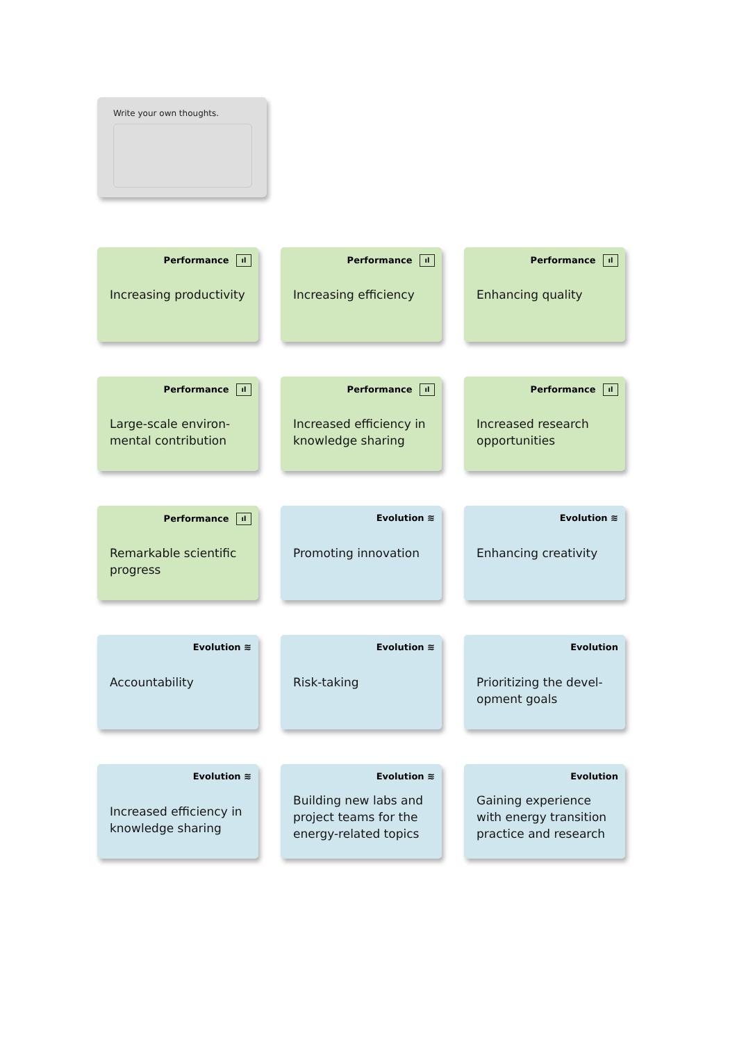Write your own thoughts.
Performance ıl
Increasing productivity
Performance ıl
Increasing efficiency
Performance ıl
Enhancing quality
Performance ıl
Large-scale environ-
mental contribution
Performance ıl
Increased efficiency in knowledge sharing
Performance ıl
Increased research opportunities
Performance ıl
Remarkable scientific progress
Evolution ≋
Promoting innovation
Evolution ≋
Enhancing creativity
Evolution ≋
Accountability
Evolution ≋
Risk-taking
Evolution
Prioritizing the devel-
opment goals
Evolution ≋
Increased efficiency in knowledge sharing
Evolution ≋
Building new labs and project teams for the energy-related topics
Evolution
Gaining experience with energy transition practice and research